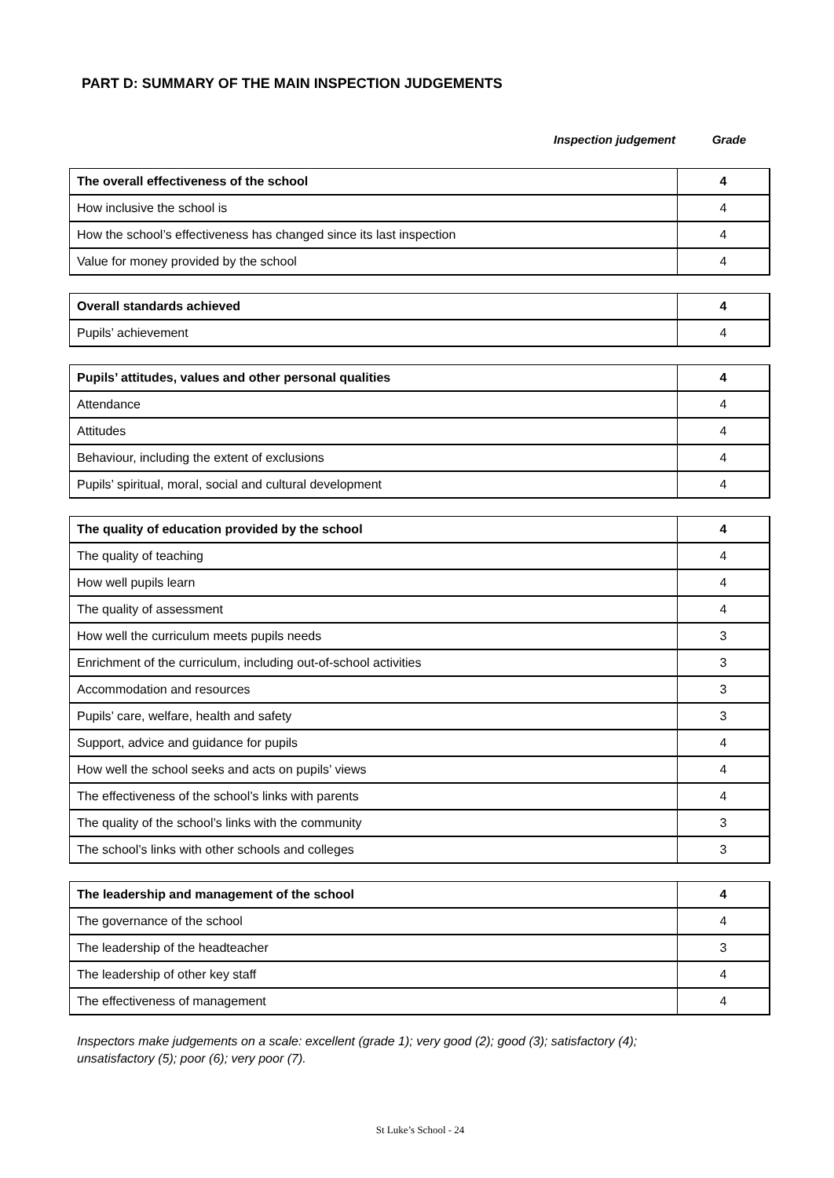PART D: SUMMARY OF THE MAIN INSPECTION JUDGEMENTS
Inspection judgement Grade
| The overall effectiveness of the school | 4 |
| How inclusive the school is | 4 |
| How the school’s effectiveness has changed since its last inspection | 4 |
| Value for money provided by the school | 4 |
| Overall standards achieved | 4 |
| Pupils’ achievement | 4 |
| Pupils’ attitudes, values and other personal qualities | 4 |
| Attendance | 4 |
| Attitudes | 4 |
| Behaviour, including the extent of exclusions | 4 |
| Pupils’ spiritual, moral, social and cultural development | 4 |
| The quality of education provided by the school | 4 |
| The quality of teaching | 4 |
| How well pupils learn | 4 |
| The quality of assessment | 4 |
| How well the curriculum meets pupils needs | 3 |
| Enrichment of the curriculum, including out-of-school activities | 3 |
| Accommodation and resources | 3 |
| Pupils’ care, welfare, health and safety | 3 |
| Support, advice and guidance for pupils | 4 |
| How well the school seeks and acts on pupils’ views | 4 |
| The effectiveness of the school’s links with parents | 4 |
| The quality of the school’s links with the community | 3 |
| The school’s links with other schools and colleges | 3 |
| The leadership and management of the school | 4 |
| The governance of the school | 4 |
| The leadership of the headteacher | 3 |
| The leadership of other key staff | 4 |
| The effectiveness of management | 4 |
Inspectors make judgements on a scale: excellent (grade 1); very good (2); good (3); satisfactory (4);
unsatisfactory (5); poor (6); very poor (7).
St Luke’s School - 24